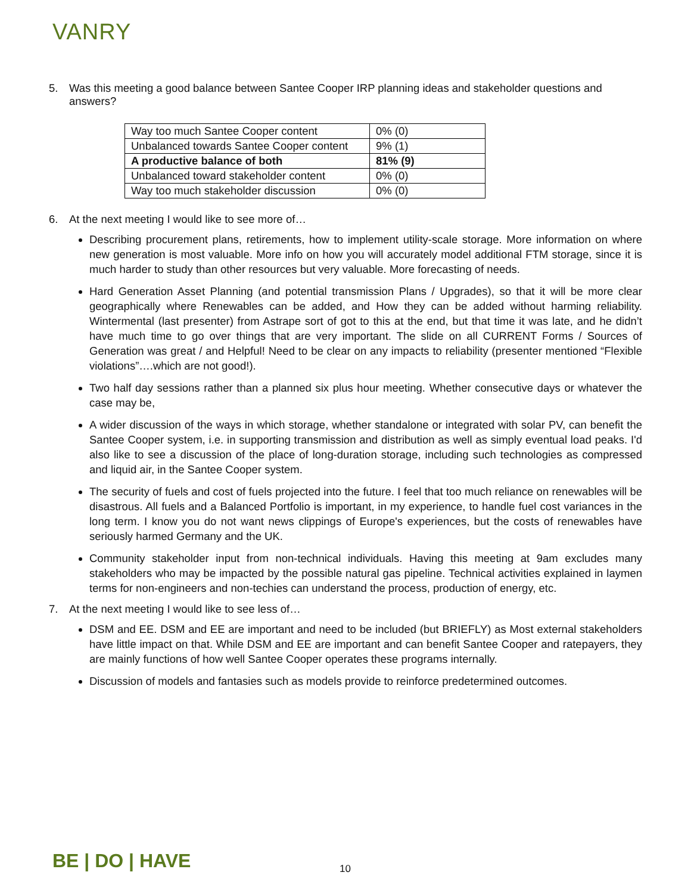VANRY
5. Was this meeting a good balance between Santee Cooper IRP planning ideas and stakeholder questions and answers?
| Way too much Santee Cooper content | 0% (0) |
| Unbalanced towards Santee Cooper content | 9% (1) |
| A productive balance of both | 81% (9) |
| Unbalanced toward stakeholder content | 0% (0) |
| Way too much stakeholder discussion | 0% (0) |
6. At the next meeting I would like to see more of…
Describing procurement plans, retirements, how to implement utility-scale storage. More information on where new generation is most valuable. More info on how you will accurately model additional FTM storage, since it is much harder to study than other resources but very valuable. More forecasting of needs.
Hard Generation Asset Planning (and potential transmission Plans / Upgrades), so that it will be more clear geographically where Renewables can be added, and How they can be added without harming reliability. Wintermental (last presenter) from Astrape sort of got to this at the end, but that time it was late, and he didn’t have much time to go over things that are very important. The slide on all CURRENT Forms / Sources of Generation was great / and Helpful! Need to be clear on any impacts to reliability (presenter mentioned “Flexible violations”….which are not good!).
Two half day sessions rather than a planned six plus hour meeting. Whether consecutive days or whatever the case may be,
A wider discussion of the ways in which storage, whether standalone or integrated with solar PV, can benefit the Santee Cooper system, i.e. in supporting transmission and distribution as well as simply eventual load peaks. I'd also like to see a discussion of the place of long-duration storage, including such technologies as compressed and liquid air, in the Santee Cooper system.
The security of fuels and cost of fuels projected into the future. I feel that too much reliance on renewables will be disastrous. All fuels and a Balanced Portfolio is important, in my experience, to handle fuel cost variances in the long term. I know you do not want news clippings of Europe's experiences, but the costs of renewables have seriously harmed Germany and the UK.
Community stakeholder input from non-technical individuals. Having this meeting at 9am excludes many stakeholders who may be impacted by the possible natural gas pipeline. Technical activities explained in laymen terms for non-engineers and non-techies can understand the process, production of energy, etc.
7. At the next meeting I would like to see less of…
DSM and EE. DSM and EE are important and need to be included (but BRIEFLY) as Most external stakeholders have little impact on that. While DSM and EE are important and can benefit Santee Cooper and ratepayers, they are mainly functions of how well Santee Cooper operates these programs internally.
Discussion of models and fantasies such as models provide to reinforce predetermined outcomes.
BE | DO | HAVE 10